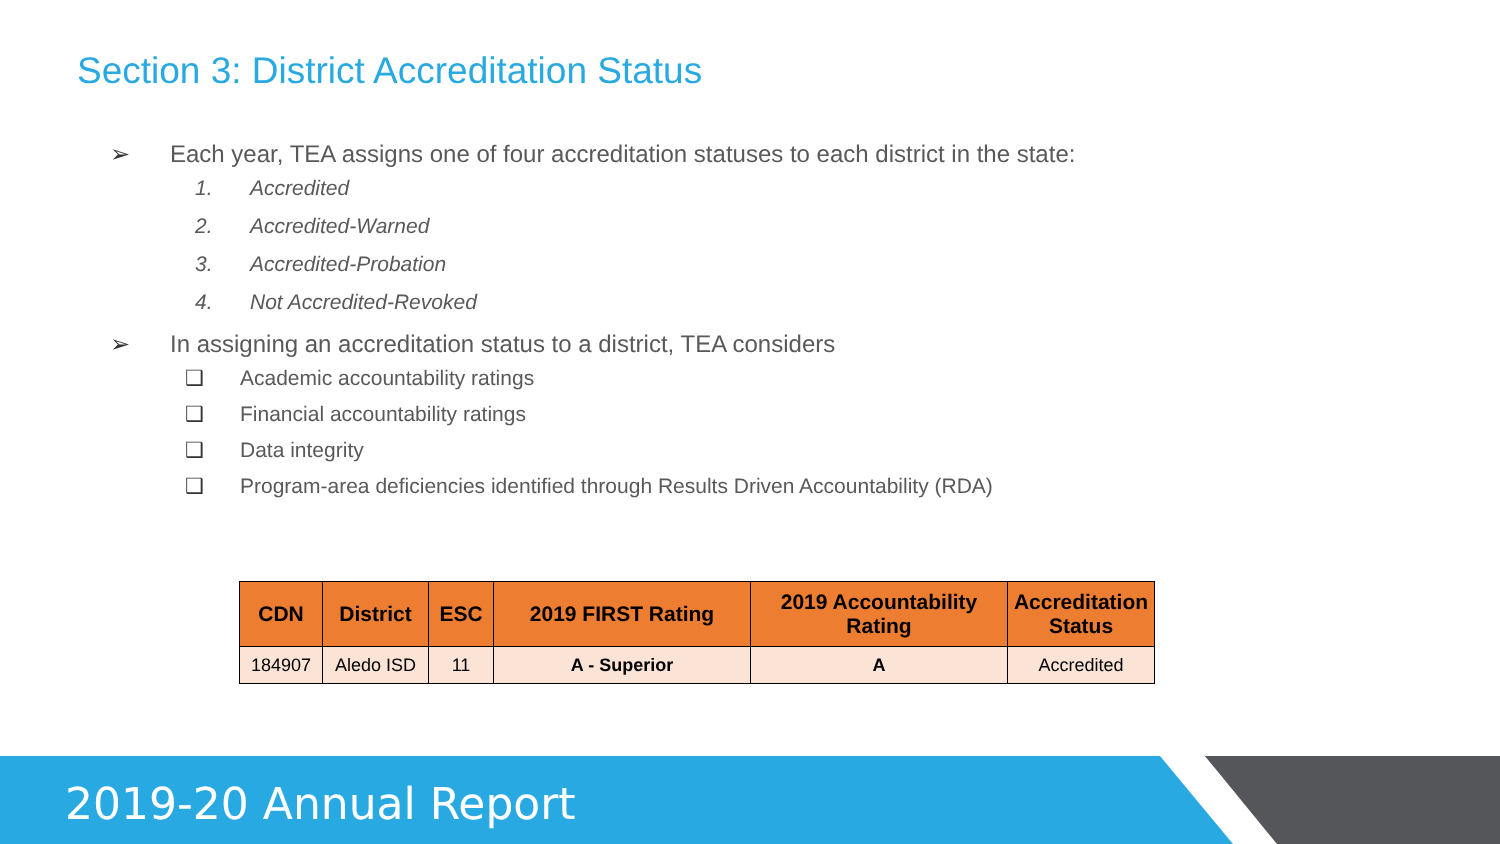Section 3: District Accreditation Status
➢ Each year, TEA assigns one of four accreditation statuses to each district in the state:
1. Accredited
2. Accredited-Warned
3. Accredited-Probation
4. Not Accredited-Revoked
➢ In assigning an accreditation status to a district, TEA considers
❑ Academic accountability ratings
❑ Financial accountability ratings
❑ Data integrity
❑ Program-area deficiencies identified through Results Driven Accountability (RDA)
| CDN | District | ESC | 2019 FIRST Rating | 2019 Accountability Rating | Accreditation Status |
| --- | --- | --- | --- | --- | --- |
| 184907 | Aledo ISD | 11 | A - Superior | A | Accredited |
2019-20 Annual Report